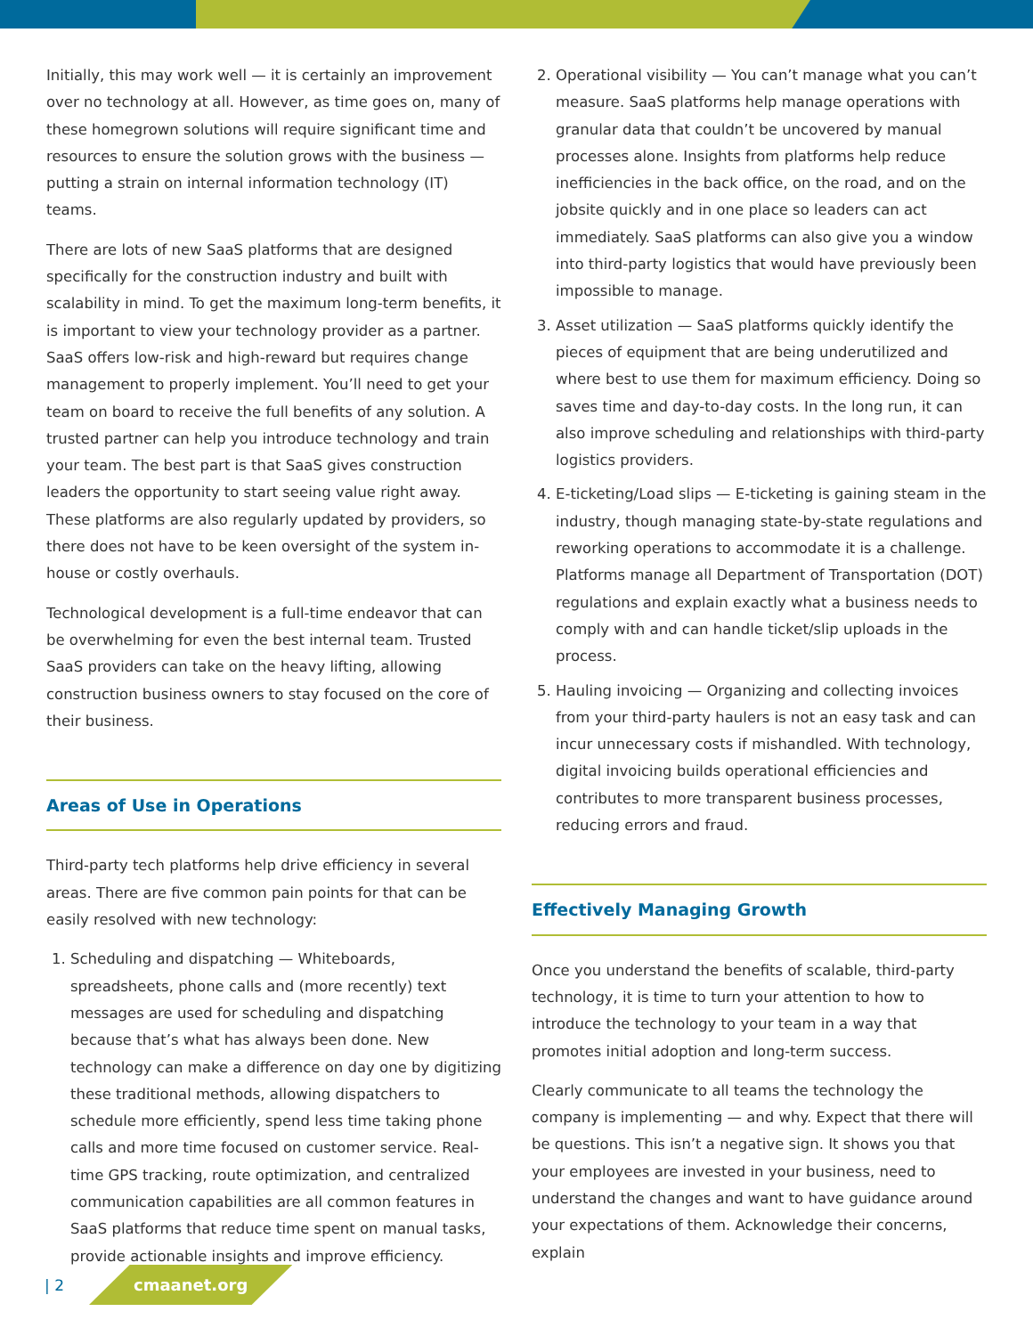Initially, this may work well — it is certainly an improvement over no technology at all. However, as time goes on, many of these homegrown solutions will require significant time and resources to ensure the solution grows with the business — putting a strain on internal information technology (IT) teams.
There are lots of new SaaS platforms that are designed specifically for the construction industry and built with scalability in mind. To get the maximum long-term benefits, it is important to view your technology provider as a partner. SaaS offers low-risk and high-reward but requires change management to properly implement. You’ll need to get your team on board to receive the full benefits of any solution. A trusted partner can help you introduce technology and train your team. The best part is that SaaS gives construction leaders the opportunity to start seeing value right away. These platforms are also regularly updated by providers, so there does not have to be keen oversight of the system in-house or costly overhauls.
Technological development is a full-time endeavor that can be overwhelming for even the best internal team. Trusted SaaS providers can take on the heavy lifting, allowing construction business owners to stay focused on the core of their business.
Areas of Use in Operations
Third-party tech platforms help drive efficiency in several areas. There are five common pain points for that can be easily resolved with new technology:
1. Scheduling and dispatching — Whiteboards, spreadsheets, phone calls and (more recently) text messages are used for scheduling and dispatching because that’s what has always been done. New technology can make a difference on day one by digitizing these traditional methods, allowing dispatchers to schedule more efficiently, spend less time taking phone calls and more time focused on customer service. Real-time GPS tracking, route optimization, and centralized communication capabilities are all common features in SaaS platforms that reduce time spent on manual tasks, provide actionable insights and improve efficiency.
2. Operational visibility — You can’t manage what you can’t measure. SaaS platforms help manage operations with granular data that couldn’t be uncovered by manual processes alone. Insights from platforms help reduce inefficiencies in the back office, on the road, and on the jobsite quickly and in one place so leaders can act immediately. SaaS platforms can also give you a window into third-party logistics that would have previously been impossible to manage.
3. Asset utilization — SaaS platforms quickly identify the pieces of equipment that are being underutilized and where best to use them for maximum efficiency. Doing so saves time and day-to-day costs. In the long run, it can also improve scheduling and relationships with third-party logistics providers.
4. E-ticketing/Load slips — E-ticketing is gaining steam in the industry, though managing state-by-state regulations and reworking operations to accommodate it is a challenge. Platforms manage all Department of Transportation (DOT) regulations and explain exactly what a business needs to comply with and can handle ticket/slip uploads in the process.
5. Hauling invoicing — Organizing and collecting invoices from your third-party haulers is not an easy task and can incur unnecessary costs if mishandled. With technology, digital invoicing builds operational efficiencies and contributes to more transparent business processes, reducing errors and fraud.
Effectively Managing Growth
Once you understand the benefits of scalable, third-party technology, it is time to turn your attention to how to introduce the technology to your team in a way that promotes initial adoption and long-term success.
Clearly communicate to all teams the technology the company is implementing — and why. Expect that there will be questions. This isn’t a negative sign. It shows you that your employees are invested in your business, need to understand the changes and want to have guidance around your expectations of them. Acknowledge their concerns, explain
| 2 cmaanet.org